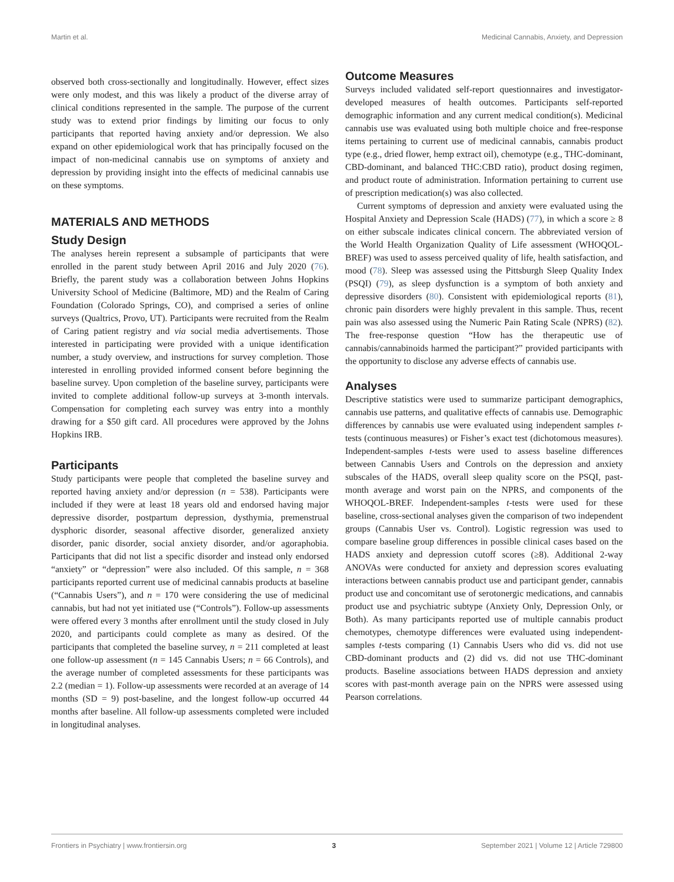Martin et al. Medicinal Cannabis, Anxiety, and Depression
observed both cross-sectionally and longitudinally. However, effect sizes were only modest, and this was likely a product of the diverse array of clinical conditions represented in the sample. The purpose of the current study was to extend prior findings by limiting our focus to only participants that reported having anxiety and/or depression. We also expand on other epidemiological work that has principally focused on the impact of non-medicinal cannabis use on symptoms of anxiety and depression by providing insight into the effects of medicinal cannabis use on these symptoms.
MATERIALS AND METHODS
Study Design
The analyses herein represent a subsample of participants that were enrolled in the parent study between April 2016 and July 2020 (76). Briefly, the parent study was a collaboration between Johns Hopkins University School of Medicine (Baltimore, MD) and the Realm of Caring Foundation (Colorado Springs, CO), and comprised a series of online surveys (Qualtrics, Provo, UT). Participants were recruited from the Realm of Caring patient registry and via social media advertisements. Those interested in participating were provided with a unique identification number, a study overview, and instructions for survey completion. Those interested in enrolling provided informed consent before beginning the baseline survey. Upon completion of the baseline survey, participants were invited to complete additional follow-up surveys at 3-month intervals. Compensation for completing each survey was entry into a monthly drawing for a $50 gift card. All procedures were approved by the Johns Hopkins IRB.
Participants
Study participants were people that completed the baseline survey and reported having anxiety and/or depression (n = 538). Participants were included if they were at least 18 years old and endorsed having major depressive disorder, postpartum depression, dysthymia, premenstrual dysphoric disorder, seasonal affective disorder, generalized anxiety disorder, panic disorder, social anxiety disorder, and/or agoraphobia. Participants that did not list a specific disorder and instead only endorsed “anxiety” or “depression” were also included. Of this sample, n = 368 participants reported current use of medicinal cannabis products at baseline (“Cannabis Users”), and n = 170 were considering the use of medicinal cannabis, but had not yet initiated use (“Controls”). Follow-up assessments were offered every 3 months after enrollment until the study closed in July 2020, and participants could complete as many as desired. Of the participants that completed the baseline survey, n = 211 completed at least one follow-up assessment (n = 145 Cannabis Users; n = 66 Controls), and the average number of completed assessments for these participants was 2.2 (median = 1). Follow-up assessments were recorded at an average of 14 months (SD = 9) post-baseline, and the longest follow-up occurred 44 months after baseline. All follow-up assessments completed were included in longitudinal analyses.
Outcome Measures
Surveys included validated self-report questionnaires and investigator-developed measures of health outcomes. Participants self-reported demographic information and any current medical condition(s). Medicinal cannabis use was evaluated using both multiple choice and free-response items pertaining to current use of medicinal cannabis, cannabis product type (e.g., dried flower, hemp extract oil), chemotype (e.g., THC-dominant, CBD-dominant, and balanced THC:CBD ratio), product dosing regimen, and product route of administration. Information pertaining to current use of prescription medication(s) was also collected.
Current symptoms of depression and anxiety were evaluated using the Hospital Anxiety and Depression Scale (HADS) (77), in which a score ≥ 8 on either subscale indicates clinical concern. The abbreviated version of the World Health Organization Quality of Life assessment (WHOQOL-BREF) was used to assess perceived quality of life, health satisfaction, and mood (78). Sleep was assessed using the Pittsburgh Sleep Quality Index (PSQI) (79), as sleep dysfunction is a symptom of both anxiety and depressive disorders (80). Consistent with epidemiological reports (81), chronic pain disorders were highly prevalent in this sample. Thus, recent pain was also assessed using the Numeric Pain Rating Scale (NPRS) (82). The free-response question “How has the therapeutic use of cannabis/cannabinoids harmed the participant?” provided participants with the opportunity to disclose any adverse effects of cannabis use.
Analyses
Descriptive statistics were used to summarize participant demographics, cannabis use patterns, and qualitative effects of cannabis use. Demographic differences by cannabis use were evaluated using independent samples t-tests (continuous measures) or Fisher’s exact test (dichotomous measures). Independent-samples t-tests were used to assess baseline differences between Cannabis Users and Controls on the depression and anxiety subscales of the HADS, overall sleep quality score on the PSQI, past-month average and worst pain on the NPRS, and components of the WHOQOL-BREF. Independent-samples t-tests were used for these baseline, cross-sectional analyses given the comparison of two independent groups (Cannabis User vs. Control). Logistic regression was used to compare baseline group differences in possible clinical cases based on the HADS anxiety and depression cutoff scores (≥8). Additional 2-way ANOVAs were conducted for anxiety and depression scores evaluating interactions between cannabis product use and participant gender, cannabis product use and concomitant use of serotonergic medications, and cannabis product use and psychiatric subtype (Anxiety Only, Depression Only, or Both). As many participants reported use of multiple cannabis product chemotypes, chemotype differences were evaluated using independent-samples t-tests comparing (1) Cannabis Users who did vs. did not use CBD-dominant products and (2) did vs. did not use THC-dominant products. Baseline associations between HADS depression and anxiety scores with past-month average pain on the NPRS were assessed using Pearson correlations.
Frontiers in Psychiatry | www.frontiersin.org 3 September 2021 | Volume 12 | Article 729800